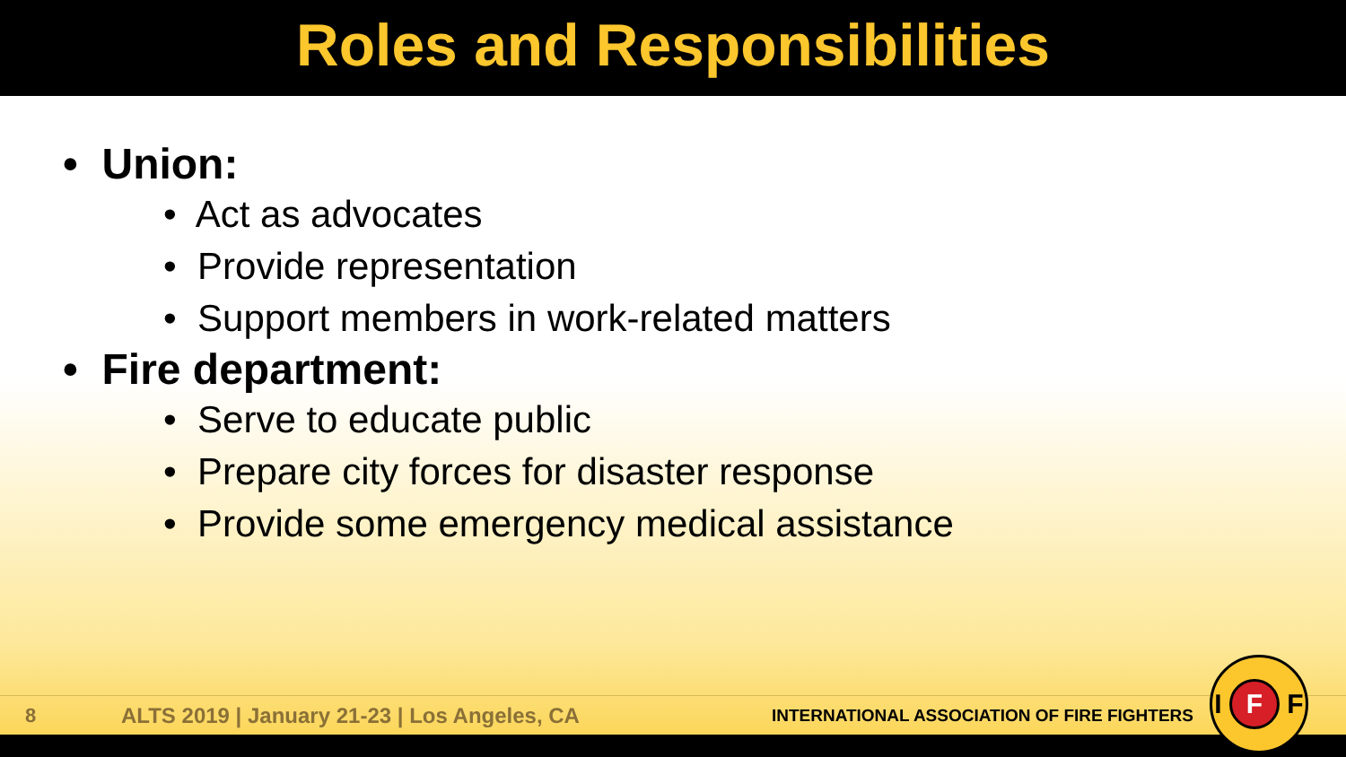Roles and Responsibilities
• Union:
• Act as advocates
• Provide representation
• Support members in work-related matters
• Fire department:
• Serve to educate public
• Prepare city forces for disaster response
• Provide some emergency medical assistance
8
ALTS 2019 | January 21-23 | Los Angeles, CA
INTERNATIONAL ASSOCIATION OF FIRE FIGHTERS
I F F